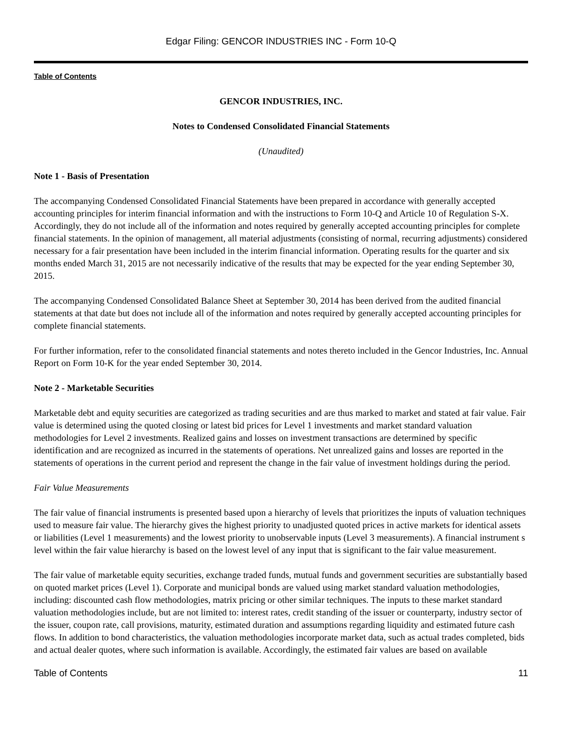Edgar Filing: GENCOR INDUSTRIES INC - Form 10-Q
Table of Contents
GENCOR INDUSTRIES, INC.
Notes to Condensed Consolidated Financial Statements
(Unaudited)
Note 1 - Basis of Presentation
The accompanying Condensed Consolidated Financial Statements have been prepared in accordance with generally accepted accounting principles for interim financial information and with the instructions to Form 10-Q and Article 10 of Regulation S-X. Accordingly, they do not include all of the information and notes required by generally accepted accounting principles for complete financial statements. In the opinion of management, all material adjustments (consisting of normal, recurring adjustments) considered necessary for a fair presentation have been included in the interim financial information. Operating results for the quarter and six months ended March 31, 2015 are not necessarily indicative of the results that may be expected for the year ending September 30, 2015.
The accompanying Condensed Consolidated Balance Sheet at September 30, 2014 has been derived from the audited financial statements at that date but does not include all of the information and notes required by generally accepted accounting principles for complete financial statements.
For further information, refer to the consolidated financial statements and notes thereto included in the Gencor Industries, Inc. Annual Report on Form 10-K for the year ended September 30, 2014.
Note 2 - Marketable Securities
Marketable debt and equity securities are categorized as trading securities and are thus marked to market and stated at fair value. Fair value is determined using the quoted closing or latest bid prices for Level 1 investments and market standard valuation methodologies for Level 2 investments. Realized gains and losses on investment transactions are determined by specific identification and are recognized as incurred in the statements of operations. Net unrealized gains and losses are reported in the statements of operations in the current period and represent the change in the fair value of investment holdings during the period.
Fair Value Measurements
The fair value of financial instruments is presented based upon a hierarchy of levels that prioritizes the inputs of valuation techniques used to measure fair value. The hierarchy gives the highest priority to unadjusted quoted prices in active markets for identical assets or liabilities (Level 1 measurements) and the lowest priority to unobservable inputs (Level 3 measurements). A financial instrument s level within the fair value hierarchy is based on the lowest level of any input that is significant to the fair value measurement.
The fair value of marketable equity securities, exchange traded funds, mutual funds and government securities are substantially based on quoted market prices (Level 1). Corporate and municipal bonds are valued using market standard valuation methodologies, including: discounted cash flow methodologies, matrix pricing or other similar techniques. The inputs to these market standard valuation methodologies include, but are not limited to: interest rates, credit standing of the issuer or counterparty, industry sector of the issuer, coupon rate, call provisions, maturity, estimated duration and assumptions regarding liquidity and estimated future cash flows. In addition to bond characteristics, the valuation methodologies incorporate market data, such as actual trades completed, bids and actual dealer quotes, where such information is available. Accordingly, the estimated fair values are based on available
Table of Contents 11